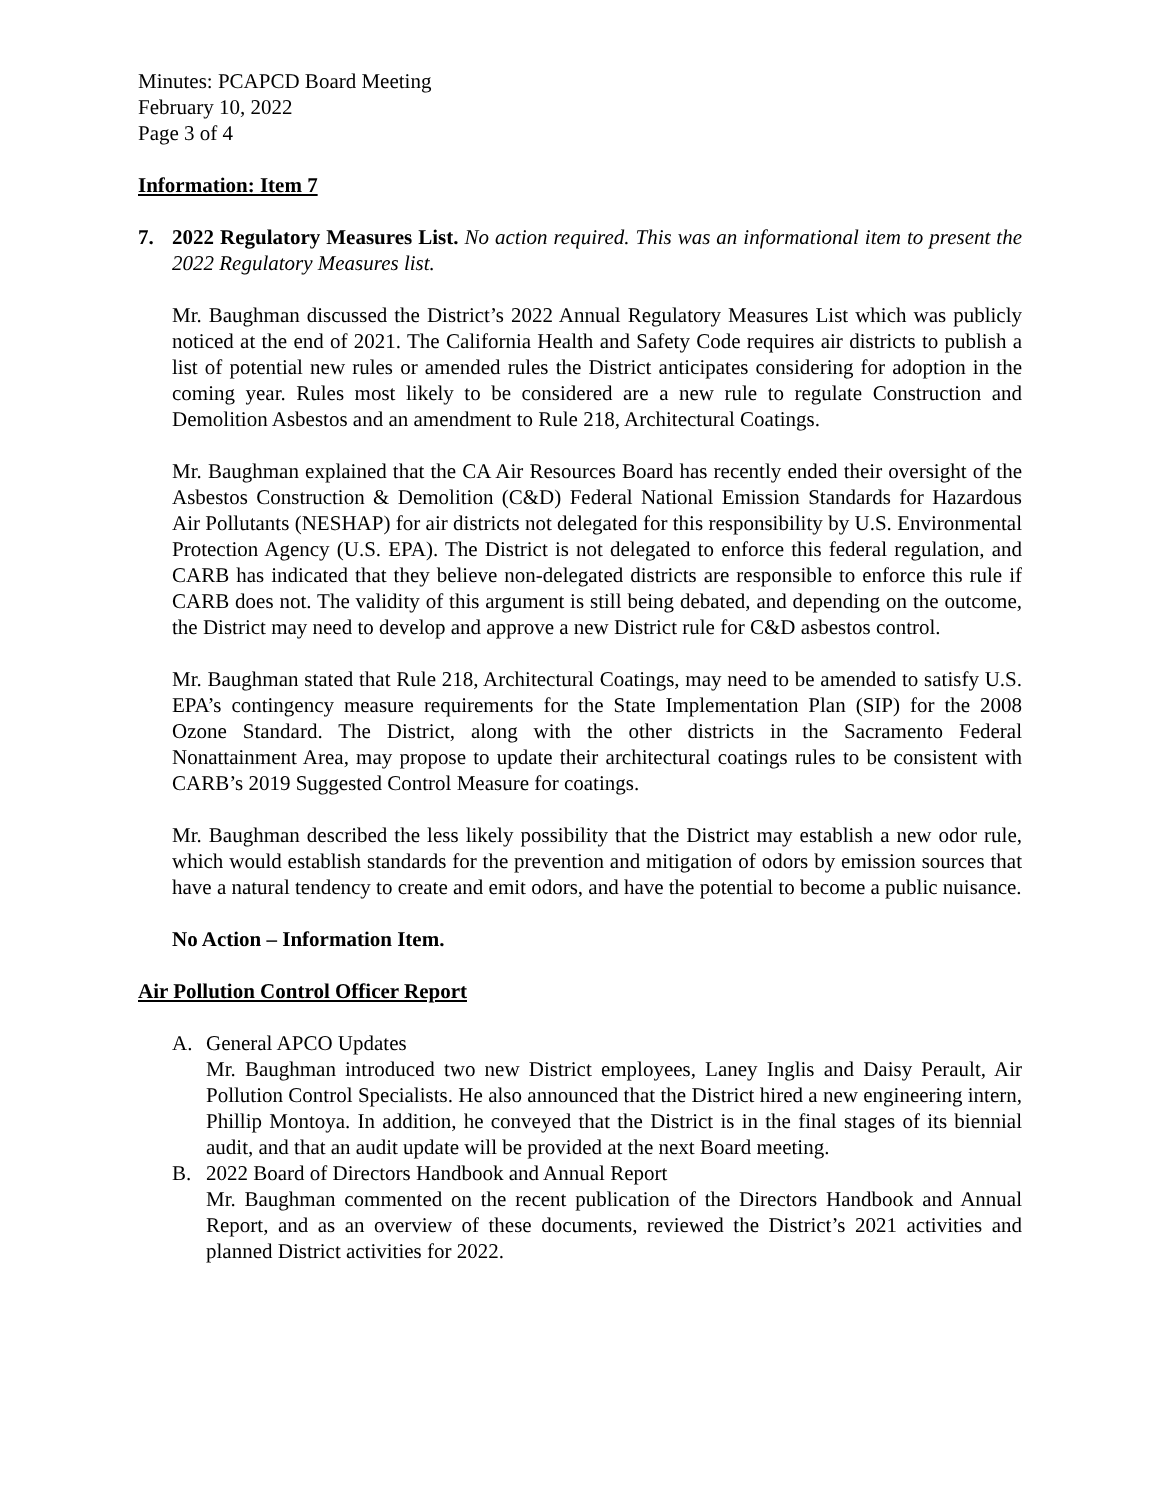Minutes: PCAPCD Board Meeting
February 10, 2022
Page 3 of 4
Information: Item 7
7. 2022 Regulatory Measures List. No action required. This was an informational item to present the 2022 Regulatory Measures list.
Mr. Baughman discussed the District’s 2022 Annual Regulatory Measures List which was publicly noticed at the end of 2021. The California Health and Safety Code requires air districts to publish a list of potential new rules or amended rules the District anticipates considering for adoption in the coming year. Rules most likely to be considered are a new rule to regulate Construction and Demolition Asbestos and an amendment to Rule 218, Architectural Coatings.
Mr. Baughman explained that the CA Air Resources Board has recently ended their oversight of the Asbestos Construction & Demolition (C&D) Federal National Emission Standards for Hazardous Air Pollutants (NESHAP) for air districts not delegated for this responsibility by U.S. Environmental Protection Agency (U.S. EPA). The District is not delegated to enforce this federal regulation, and CARB has indicated that they believe non-delegated districts are responsible to enforce this rule if CARB does not. The validity of this argument is still being debated, and depending on the outcome, the District may need to develop and approve a new District rule for C&D asbestos control.
Mr. Baughman stated that Rule 218, Architectural Coatings, may need to be amended to satisfy U.S. EPA’s contingency measure requirements for the State Implementation Plan (SIP) for the 2008 Ozone Standard. The District, along with the other districts in the Sacramento Federal Nonattainment Area, may propose to update their architectural coatings rules to be consistent with CARB’s 2019 Suggested Control Measure for coatings.
Mr. Baughman described the less likely possibility that the District may establish a new odor rule, which would establish standards for the prevention and mitigation of odors by emission sources that have a natural tendency to create and emit odors, and have the potential to become a public nuisance.
No Action – Information Item.
Air Pollution Control Officer Report
A. General APCO Updates
Mr. Baughman introduced two new District employees, Laney Inglis and Daisy Perault, Air Pollution Control Specialists. He also announced that the District hired a new engineering intern, Phillip Montoya. In addition, he conveyed that the District is in the final stages of its biennial audit, and that an audit update will be provided at the next Board meeting.
B. 2022 Board of Directors Handbook and Annual Report
Mr. Baughman commented on the recent publication of the Directors Handbook and Annual Report, and as an overview of these documents, reviewed the District’s 2021 activities and planned District activities for 2022.